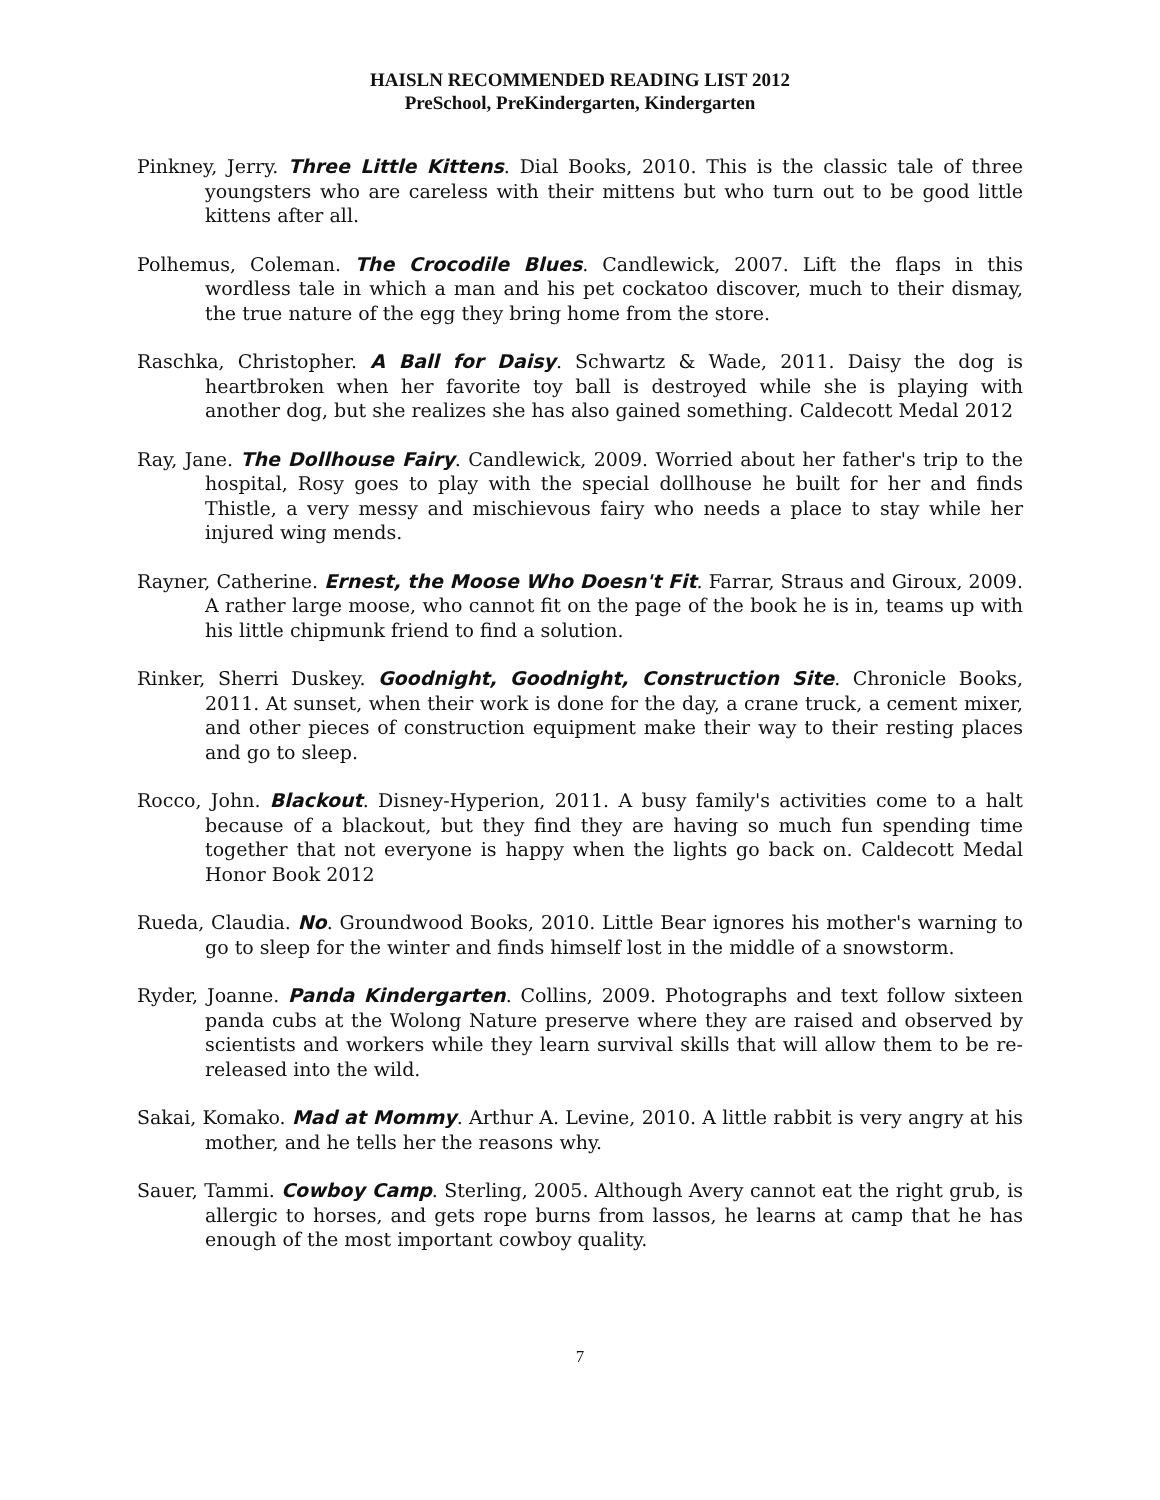HAISLN RECOMMENDED READING LIST 2012
PreSchool, PreKindergarten, Kindergarten
Pinkney, Jerry. Three Little Kittens. Dial Books, 2010. This is the classic tale of three youngsters who are careless with their mittens but who turn out to be good little kittens after all.
Polhemus, Coleman. The Crocodile Blues. Candlewick, 2007. Lift the flaps in this wordless tale in which a man and his pet cockatoo discover, much to their dismay, the true nature of the egg they bring home from the store.
Raschka, Christopher. A Ball for Daisy. Schwartz & Wade, 2011. Daisy the dog is heartbroken when her favorite toy ball is destroyed while she is playing with another dog, but she realizes she has also gained something. Caldecott Medal 2012
Ray, Jane. The Dollhouse Fairy. Candlewick, 2009. Worried about her father's trip to the hospital, Rosy goes to play with the special dollhouse he built for her and finds Thistle, a very messy and mischievous fairy who needs a place to stay while her injured wing mends.
Rayner, Catherine. Ernest, the Moose Who Doesn't Fit. Farrar, Straus and Giroux, 2009. A rather large moose, who cannot fit on the page of the book he is in, teams up with his little chipmunk friend to find a solution.
Rinker, Sherri Duskey. Goodnight, Goodnight, Construction Site. Chronicle Books, 2011. At sunset, when their work is done for the day, a crane truck, a cement mixer, and other pieces of construction equipment make their way to their resting places and go to sleep.
Rocco, John. Blackout. Disney-Hyperion, 2011. A busy family's activities come to a halt because of a blackout, but they find they are having so much fun spending time together that not everyone is happy when the lights go back on. Caldecott Medal Honor Book 2012
Rueda, Claudia. No. Groundwood Books, 2010. Little Bear ignores his mother's warning to go to sleep for the winter and finds himself lost in the middle of a snowstorm.
Ryder, Joanne. Panda Kindergarten. Collins, 2009. Photographs and text follow sixteen panda cubs at the Wolong Nature preserve where they are raised and observed by scientists and workers while they learn survival skills that will allow them to be re-released into the wild.
Sakai, Komako. Mad at Mommy. Arthur A. Levine, 2010. A little rabbit is very angry at his mother, and he tells her the reasons why.
Sauer, Tammi. Cowboy Camp. Sterling, 2005. Although Avery cannot eat the right grub, is allergic to horses, and gets rope burns from lassos, he learns at camp that he has enough of the most important cowboy quality.
7